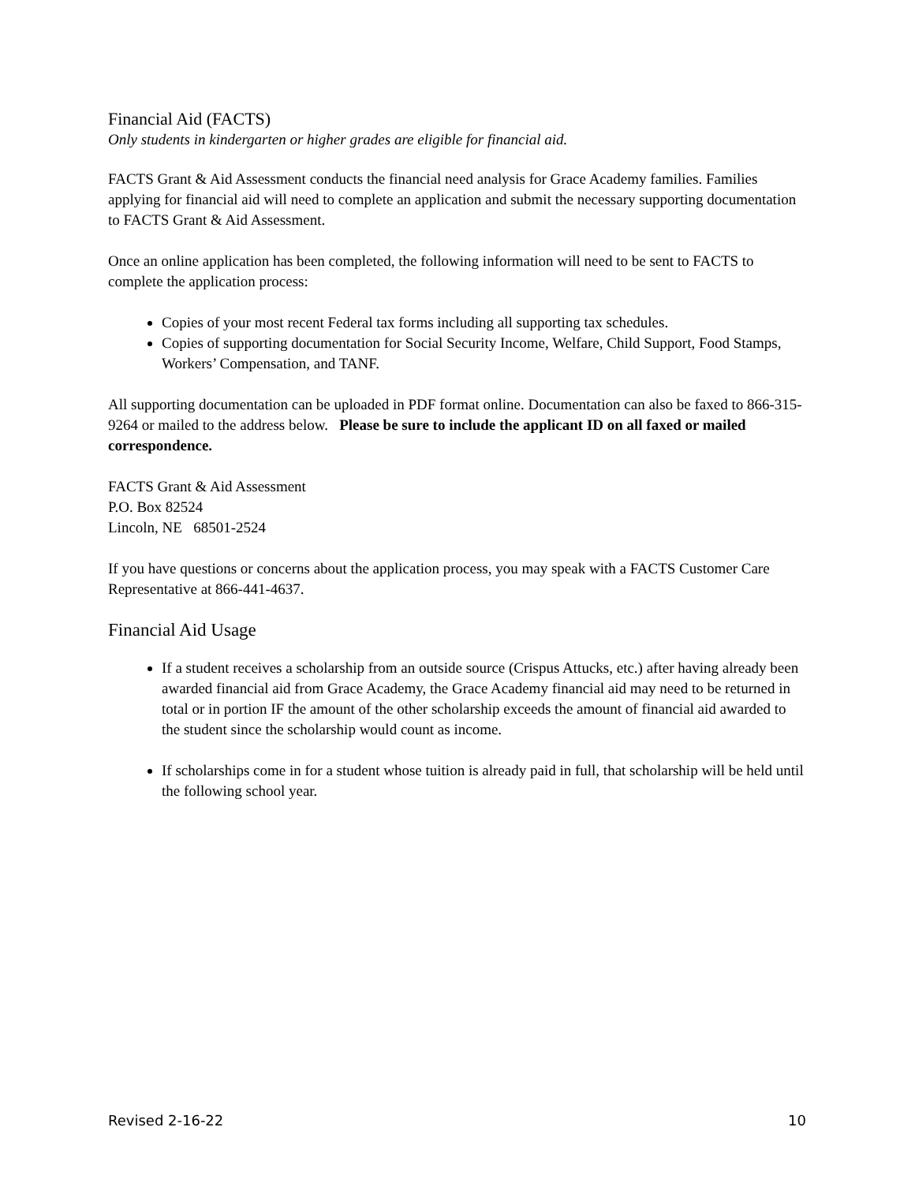Financial Aid (FACTS)
Only students in kindergarten or higher grades are eligible for financial aid.
FACTS Grant & Aid Assessment conducts the financial need analysis for Grace Academy families. Families applying for financial aid will need to complete an application and submit the necessary supporting documentation to FACTS Grant & Aid Assessment.
Once an online application has been completed, the following information will need to be sent to FACTS to complete the application process:
Copies of your most recent Federal tax forms including all supporting tax schedules.
Copies of supporting documentation for Social Security Income, Welfare, Child Support, Food Stamps, Workers’ Compensation, and TANF.
All supporting documentation can be uploaded in PDF format online. Documentation can also be faxed to 866-315-9264 or mailed to the address below. Please be sure to include the applicant ID on all faxed or mailed correspondence.
FACTS Grant & Aid Assessment
P.O. Box 82524
Lincoln, NE 68501-2524
If you have questions or concerns about the application process, you may speak with a FACTS Customer Care Representative at 866-441-4637.
Financial Aid Usage
If a student receives a scholarship from an outside source (Crispus Attucks, etc.) after having already been awarded financial aid from Grace Academy, the Grace Academy financial aid may need to be returned in total or in portion IF the amount of the other scholarship exceeds the amount of financial aid awarded to the student since the scholarship would count as income.
If scholarships come in for a student whose tuition is already paid in full, that scholarship will be held until the following school year.
Revised 2-16-22 10